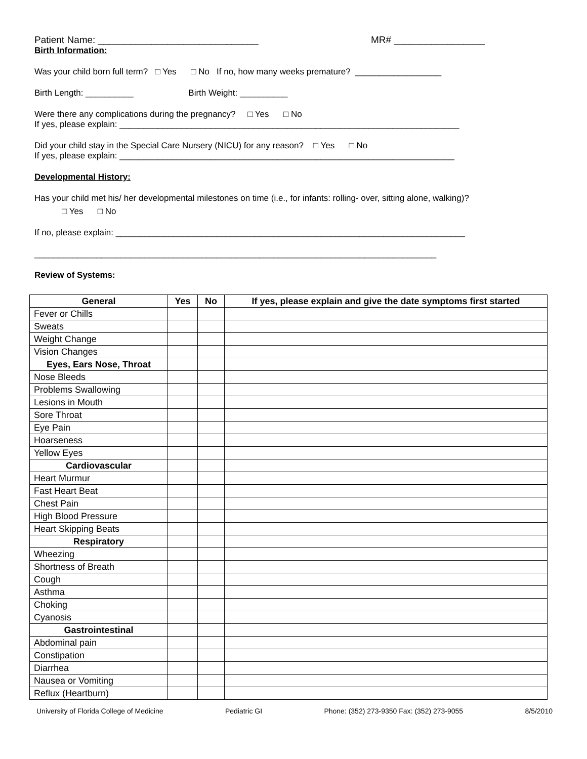Patient Name: ______________________________ MR# _________________
Birth Information:
Was your child born full term? □ Yes □ No If no, how many weeks premature? __________________
Birth Length: __________ Birth Weight: __________
Were there any complications during the pregnancy? □ Yes □ No
If yes, please explain: _______________________________________________________________________
Did your child stay in the Special Care Nursery (NICU) for any reason? □ Yes □ No
If yes, please explain: ______________________________________________________________________
Developmental History:
Has your child met his/ her developmental milestones on time (i.e., for infants: rolling- over, sitting alone, walking)?
□ Yes □ No
If no, please explain: _________________________________________________________________________
____________________________________________________________________________________
Review of Systems:
| General | Yes | No | If yes, please explain and give the date symptoms first started |
| --- | --- | --- | --- |
| Fever or Chills | | | |
| Sweats | | | |
| Weight Change | | | |
| Vision Changes | | | |
| Eyes, Ears Nose, Throat | | | |
| Nose Bleeds | | | |
| Problems Swallowing | | | |
| Lesions in Mouth | | | |
| Sore Throat | | | |
| Eye Pain | | | |
| Hoarseness | | | |
| Yellow Eyes | | | |
| Cardiovascular | | | |
| Heart Murmur | | | |
| Fast Heart Beat | | | |
| Chest Pain | | | |
| High Blood Pressure | | | |
| Heart Skipping Beats | | | |
| Respiratory | | | |
| Wheezing | | | |
| Shortness of Breath | | | |
| Cough | | | |
| Asthma | | | |
| Choking | | | |
| Cyanosis | | | |
| Gastrointestinal | | | |
| Abdominal pain | | | |
| Constipation | | | |
| Diarrhea | | | |
| Nausea or Vomiting | | | |
| Reflux (Heartburn) | | | |
University of Florida College of Medicine Pediatric GI Phone: (352) 273-9350 Fax: (352) 273-9055 8/5/2010